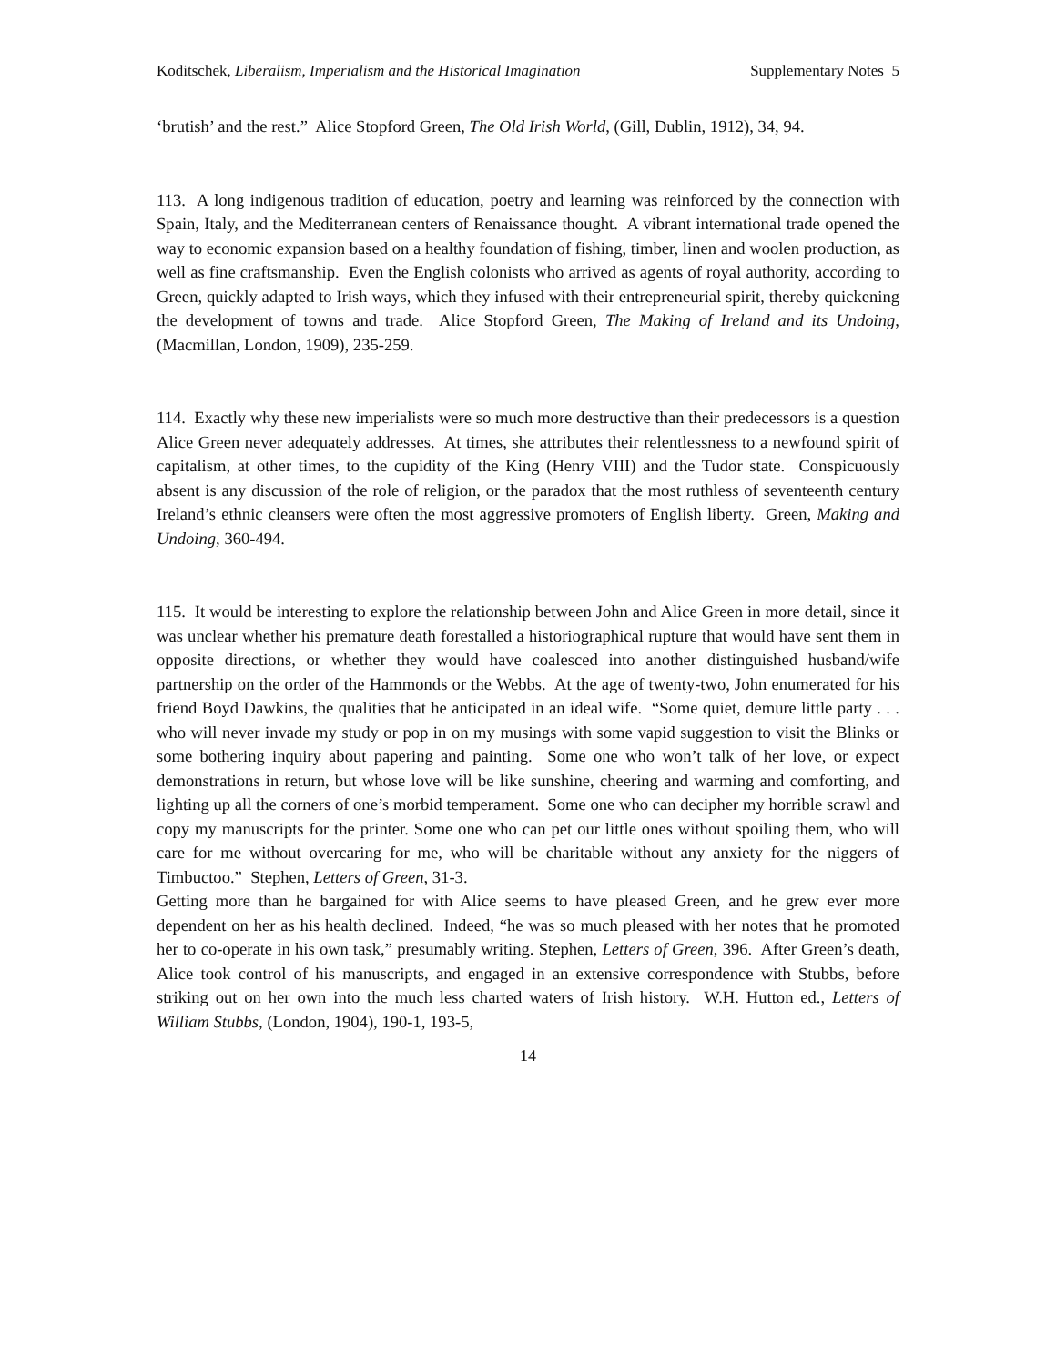Koditschek, Liberalism, Imperialism and the Historical Imagination Supplementary Notes 5
‘brutish’ and the rest.” Alice Stopford Green, The Old Irish World, (Gill, Dublin, 1912), 34, 94.
113. A long indigenous tradition of education, poetry and learning was reinforced by the connection with Spain, Italy, and the Mediterranean centers of Renaissance thought. A vibrant international trade opened the way to economic expansion based on a healthy foundation of fishing, timber, linen and woolen production, as well as fine craftsmanship. Even the English colonists who arrived as agents of royal authority, according to Green, quickly adapted to Irish ways, which they infused with their entrepreneurial spirit, thereby quickening the development of towns and trade. Alice Stopford Green, The Making of Ireland and its Undoing, (Macmillan, London, 1909), 235-259.
114. Exactly why these new imperialists were so much more destructive than their predecessors is a question Alice Green never adequately addresses. At times, she attributes their relentlessness to a newfound spirit of capitalism, at other times, to the cupidity of the King (Henry VIII) and the Tudor state. Conspicuously absent is any discussion of the role of religion, or the paradox that the most ruthless of seventeenth century Ireland’s ethnic cleansers were often the most aggressive promoters of English liberty. Green, Making and Undoing, 360-494.
115. It would be interesting to explore the relationship between John and Alice Green in more detail, since it was unclear whether his premature death forestalled a historiographical rupture that would have sent them in opposite directions, or whether they would have coalesced into another distinguished husband/wife partnership on the order of the Hammonds or the Webbs. At the age of twenty-two, John enumerated for his friend Boyd Dawkins, the qualities that he anticipated in an ideal wife. “Some quiet, demure little party . . . who will never invade my study or pop in on my musings with some vapid suggestion to visit the Blinks or some bothering inquiry about papering and painting. Some one who won’t talk of her love, or expect demonstrations in return, but whose love will be like sunshine, cheering and warming and comforting, and lighting up all the corners of one’s morbid temperament. Some one who can decipher my horrible scrawl and copy my manuscripts for the printer. Some one who can pet our little ones without spoiling them, who will care for me without overcaring for me, who will be charitable without any anxiety for the niggers of Timbuctoo.” Stephen, Letters of Green, 31-3.
Getting more than he bargained for with Alice seems to have pleased Green, and he grew ever more dependent on her as his health declined. Indeed, “he was so much pleased with her notes that he promoted her to co-operate in his own task,” presumably writing. Stephen, Letters of Green, 396. After Green’s death, Alice took control of his manuscripts, and engaged in an extensive correspondence with Stubbs, before striking out on her own into the much less charted waters of Irish history. W.H. Hutton ed., Letters of William Stubbs, (London, 1904), 190-1, 193-5,
14